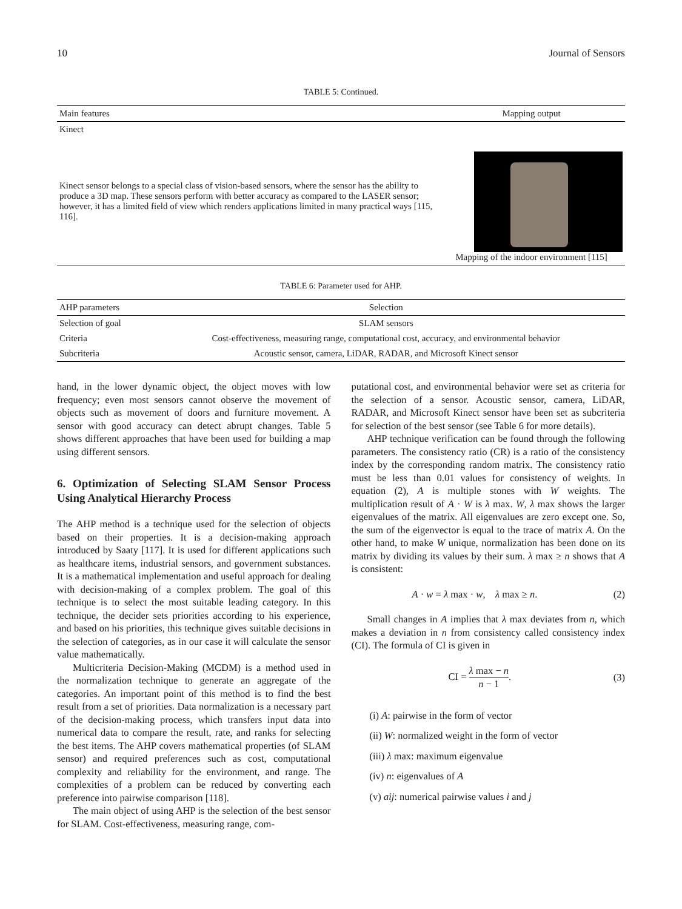10 Journal of Sensors
TABLE 5: Continued.
| Main features | Mapping output |
| --- | --- |
| Kinect | |
| Kinect sensor belongs to a special class of vision-based sensors, where the sensor has the ability to produce a 3D map. These sensors perform with better accuracy as compared to the LASER sensor; however, it has a limited field of view which renders applications limited in many practical ways [115, 116]. | Mapping of the indoor environment [115] |
TABLE 6: Parameter used for AHP.
| AHP parameters | Selection |
| --- | --- |
| Selection of goal | SLAM sensors |
| Criteria | Cost-effectiveness, measuring range, computational cost, accuracy, and environmental behavior |
| Subcriteria | Acoustic sensor, camera, LiDAR, RADAR, and Microsoft Kinect sensor |
hand, in the lower dynamic object, the object moves with low frequency; even most sensors cannot observe the movement of objects such as movement of doors and furniture movement. A sensor with good accuracy can detect abrupt changes. Table 5 shows different approaches that have been used for building a map using different sensors.
6. Optimization of Selecting SLAM Sensor Process Using Analytical Hierarchy Process
The AHP method is a technique used for the selection of objects based on their properties. It is a decision-making approach introduced by Saaty [117]. It is used for different applications such as healthcare items, industrial sensors, and government substances. It is a mathematical implementation and useful approach for dealing with decision-making of a complex problem. The goal of this technique is to select the most suitable leading category. In this technique, the decider sets priorities according to his experience, and based on his priorities, this technique gives suitable decisions in the selection of categories, as in our case it will calculate the sensor value mathematically.
Multicriteria Decision-Making (MCDM) is a method used in the normalization technique to generate an aggregate of the categories. An important point of this method is to find the best result from a set of priorities. Data normalization is a necessary part of the decision-making process, which transfers input data into numerical data to compare the result, rate, and ranks for selecting the best items. The AHP covers mathematical properties (of SLAM sensor) and required preferences such as cost, computational complexity and reliability for the environment, and range. The complexities of a problem can be reduced by converting each preference into pairwise comparison [118].
The main object of using AHP is the selection of the best sensor for SLAM. Cost-effectiveness, measuring range, com-
putational cost, and environmental behavior were set as criteria for the selection of a sensor. Acoustic sensor, camera, LiDAR, RADAR, and Microsoft Kinect sensor have been set as subcriteria for selection of the best sensor (see Table 6 for more details).
AHP technique verification can be found through the following parameters. The consistency ratio (CR) is a ratio of the consistency index by the corresponding random matrix. The consistency ratio must be less than 0.01 values for consistency of weights. In equation (2), A is multiple stones with W weights. The multiplication result of A · W is λ max. W, λ max shows the larger eigenvalues of the matrix. All eigenvalues are zero except one. So, the sum of the eigenvector is equal to the trace of matrix A. On the other hand, to make W unique, normalization has been done on its matrix by dividing its values by their sum. λ max ≥ n shows that A is consistent:
A · w = λ max · w, λ max ≥ n. (2)
Small changes in A implies that λ max deviates from n, which makes a deviation in n from consistency called consistency index (CI). The formula of CI is given in
CI = λ max − n n − 1. (3)
(i) A: pairwise in the form of vector
(ii) W: normalized weight in the form of vector
(iii) λ max: maximum eigenvalue
(iv) n: eigenvalues of A
(v) aij: numerical pairwise values i and j